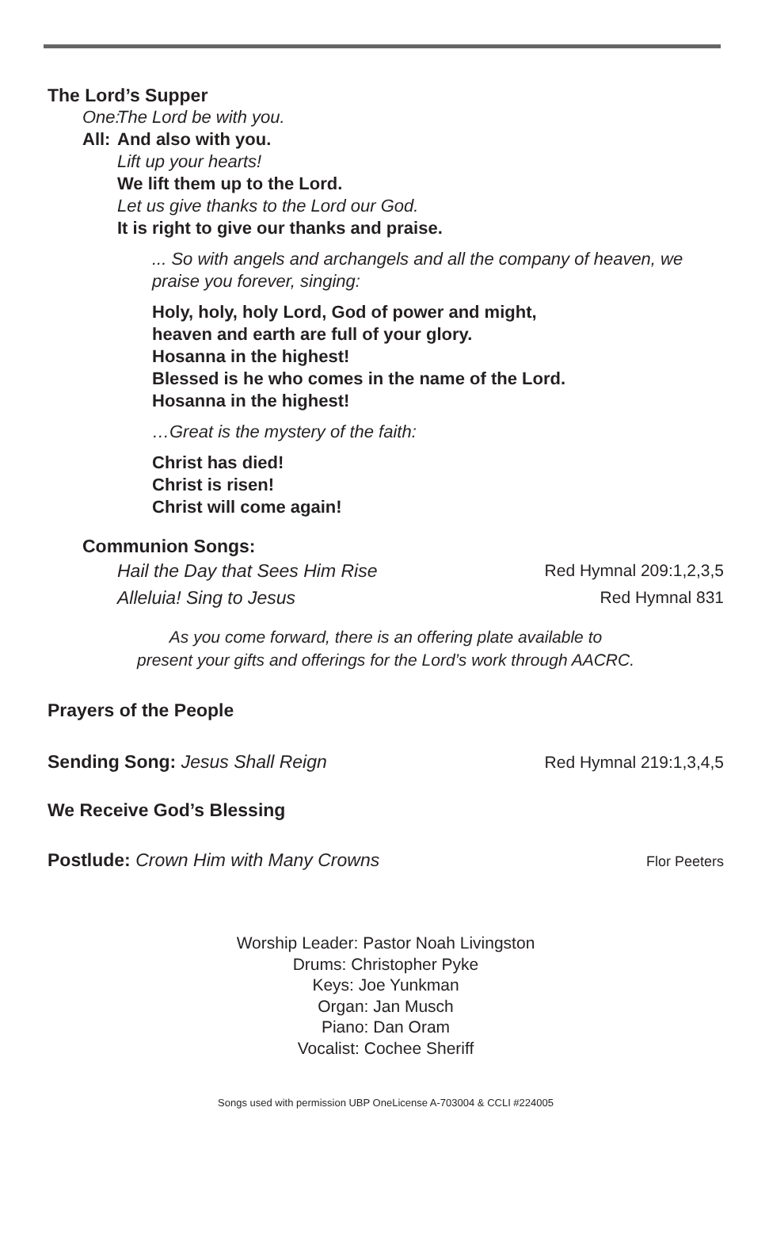The Lord’s Supper
One: The Lord be with you.
All: And also with you.
Lift up your hearts!
We lift them up to the Lord.
Let us give thanks to the Lord our God.
It is right to give our thanks and praise.
... So with angels and archangels and all the company of heaven, we praise you forever, singing:
Holy, holy, holy Lord, God of power and might,
heaven and earth are full of your glory.
Hosanna in the highest!
Blessed is he who comes in the name of the Lord.
Hosanna in the highest!
…Great is the mystery of the faith:
Christ has died!
Christ is risen!
Christ will come again!
Communion Songs:
Hail the Day that Sees Him Rise Red Hymnal 209:1,2,3,5
Alleluia! Sing to Jesus Red Hymnal 831
As you come forward, there is an offering plate available to
present your gifts and offerings for the Lord’s work through AACRC.
Prayers of the People
Sending Song: Jesus Shall Reign
Red Hymnal 219:1,3,4,5
We Receive God’s Blessing
Postlude: Crown Him with Many Crowns
Flor Peeters
Worship Leader: Pastor Noah Livingston
Drums: Christopher Pyke
Keys: Joe Yunkman
Organ: Jan Musch
Piano: Dan Oram
Vocalist: Cochee Sheriff
Songs used with permission UBP OneLicense A-703004 & CCLI #224005